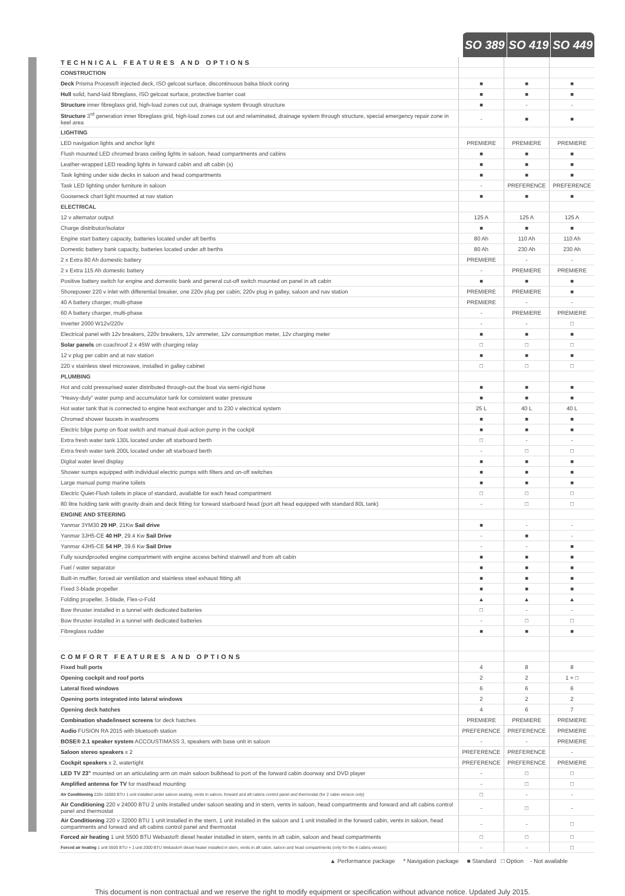SO 389 SO 419 SO 449
| TECHNICAL FEATURES AND OPTIONS | | | |
| CONSTRUCTION | | | |
| Deck Prisma Process® injected deck, ISO gelcoat surface, discontinuous balsa block coring | ■ | ■ | ■ |
| Hull solid, hand-laid fibreglass, ISO gelcoat surface, protective barrier coat | ■ | ■ | ■ |
| Structure inner fibreglass grid, high-load zones cut out, drainage system through structure | ■ | - | - |
| Structure 3<sup>rd</sup> generation inner fibreglass grid, high-load zones cut out and relaminated, drainage system through structure, special emergency repair zone in keel area | - | ■ | ■ |
| LIGHTING | | | |
| LED navigation lights and anchor light | PREMIERE | PREMIERE | PREMIERE |
| Flush mounted LED chromed brass ceiling lights in saloon, head compartments and cabins | ■ | ■ | ■ |
| Leather-wrapped LED reading lights in forward cabin and aft cabin (s) | ■ | ■ | ■ |
| Task lighting under side decks in saloon and head compartments | ■ | ■ | ■ |
| Task LED lighting under furniture in saloon | - | PREFERENCE | PREFERENCE |
| Gooseneck chart light mounted at nav station | ■ | ■ | ■ |
| ELECTRICAL | | | |
| 12 v alternator output | 125 A | 125 A | 125 A |
| Charge distributor/isolator | ■ | ■ | ■ |
| Engine start battery capacity, batteries located under aft berths | 80 Ah | 110 Ah | 110 Ah |
| Domestic battery bank capacity, batteries located under aft berths | 80 Ah | 230 Ah | 230 Ah |
| 2 x Extra 80 Ah domestic battery | PREMIERE | - | - |
| 2 x Extra 115 Ah domestic battery | - | PREMIERE | PREMIERE |
| Positive battery switch for engine and domestic bank and general cut-off switch mounted on panel in aft cabin | ■ | ■ | ■ |
| Shorepower 220 v inlet with differential breaker, one 220v plug per cabin, 220v plug in galley, saloon and nav station | PREMIERE | PREMIERE | ■ |
| 40 A battery charger, multi-phase | PREMIERE | - | - |
| 60 A battery charger, multi-phase | - | PREMIERE | PREMIERE |
| Inverter 2000 W12v/220v | - | - | □ |
| Electrical panel with 12v breakers, 220v breakers, 12v ammeter, 12v consumption meter, 12v charging meter | ■ | ■ | ■ |
| Solar panels on coachroof 2 x 45W with charging relay | □ | □ | □ |
| 12 v plug per cabin and at nav station | ■ | ■ | ■ |
| 220 v stainless steel microwave, installed in galley cabinet | □ | □ | □ |
| PLUMBING | | | |
| Hot and cold pressurised water distributed through-out the boat via semi-rigid hose | ■ | ■ | ■ |
| "Heavy-duty" water pump and accumulator tank for consistent water pressure | ■ | ■ | ■ |
| Hot water tank that is connected to engine heat exchanger and to 230 v electrical system | 25 L | 40 L | 40 L |
| Chromed shower faucets in washrooms | ■ | ■ | ■ |
| Electric bilge pump on float switch and manual dual-action pump in the cockpit | ■ | ■ | ■ |
| Extra fresh water tank 130L located under aft starboard berth | □ | - | - |
| Extra fresh water tank 200L located under aft starboard berth | - | □ | □ |
| Digital water level display | ■ | ■ | ■ |
| Shower sumps equipped with individual electric pumps with filters and on-off switches | ■ | ■ | ■ |
| Large manual pump marine toilets | ■ | ■ | ■ |
| Electric Quiet-Flush toilets in place of standard, available for each head compartment | □ | □ | □ |
| 80 litre holding tank with gravity drain and deck fitting for forward starboard head (port aft head equipped with standard 80L tank) | - | □ | □ |
| ENGINE AND STEERING | | | |
| Yanmar 3YM30 29 HP , 21Kw Sail drive | ■ | - | - |
| Yanmar 3JH5-CE 40 HP , 29.4 Kw Sail Drive | - | ■ | - |
| Yanmar 4JH5-CE 54 HP , 39.6 Kw Sail Drive | - | - | ■ |
| Fully soundproofed engine compartment with engine access behind stairwell and from aft cabin | ■ | ■ | ■ |
| Fuel / water separator | ■ | ■ | ■ |
| Built-in muffler, forced air ventilation and stainless steel exhaust fitting aft | ■ | ■ | ■ |
| Fixed 3-blade propeller | ■ | ■ | ■ |
| Folding propeller, 3-blade, Flex-o-Fold | ▲ | ▲ | ▲ |
| Bow thruster installed in a tunnel with dedicated batteries | □ | - | - |
| Bow thruster installed in a tunnel with dedicated batteries | - | □ | □ |
| Fibreglass rudder | ■ | ■ | ■ |
| COMFORT FEATURES AND OPTIONS | | | |
| Fixed hull ports | 4 | 8 | 8 |
| Opening cockpit and roof ports | 2 | 2 | 1 + □ |
| Lateral fixed windows | 6 | 6 | 6 |
| Opening ports integrated into lateral windows | 2 | 2 | 2 |
| Opening deck hatches | 4 | 6 | 7 |
| Combination shade/insect screens for deck hatches | PREMIERE | PREMIERE | PREMIERE |
| Audio FUSION RA 2015 with bluetooth station | PREFERENCE | PREFERENCE | PREMIERE |
| BOSE® 2.1 speaker system ACCOUSTIMASS 3, speakers with base unit in saloon | - | - | PREMIERE |
| Saloon stereo speakers x 2 | PREFERENCE | PREFERENCE | - |
| Cockpit speakers x 2, watertight | PREFERENCE | PREFERENCE | PREMIERE |
| LED TV 23" mounted on an articulating arm on main saloon bulkhead to port of the forward cabin doorway and DVD player | - | □ | □ |
| Amplified antenna for TV for masthead mounting | - | □ | □ |
| Air Conditioning 220v 16000 BTU 1 unit installed under saloon seating, vents in saloon, forward and aft cabins control panel and thermostat (for 2 cabin version only) | □ | - | - |
| Air Conditioning 220 v 24000 BTU 2 units installed under saloon seating and in stern, vents in saloon, head compartments and forward and aft cabins control panel and thermostat | - | □ | - |
| Air Conditioning 220 v 32000 BTU 1 unit installed in the stern, 1 unit installed in the saloon and 1 unit installed in the forward cabin, vents in saloon, head compartments and forward and aft cabins control panel and thermostat | - | - | □ |
| Forced air heating 1 unit 5500 BTU Webasto® diesel heater installed in stern, vents in aft cabin, saloon and head compartments | □ | □ | □ |
| Forced air heating 1 unit 5500 BTU + 1 unit 2000 BTU Webasto® diesel heater installed in stern, vents in aft cabin, saloon and head compartments (only for the 4 cabins version) | - | - | □ |
▲ Performance package * Navigation package ■ Standard □ Option - Not available
This document is non contractual and we reserve the right to modify equipment or specification without advance notice. Updated July 2015.